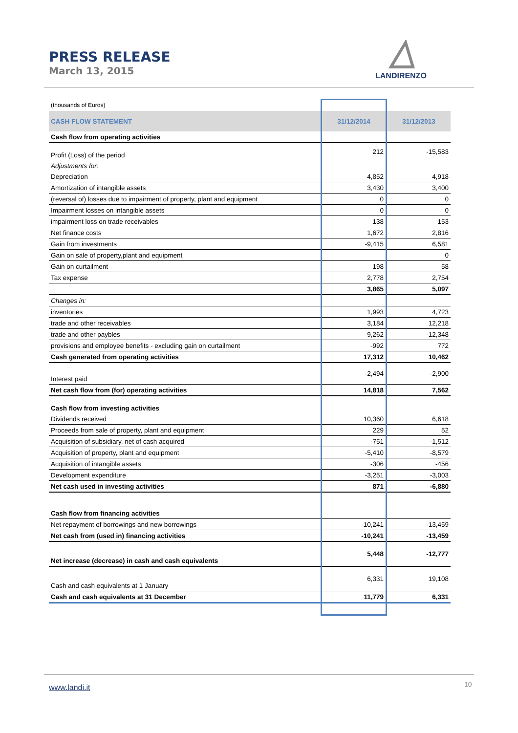PRESS RELEASE
March 13, 2015
LANDIRENZO
| (thousands of Euros) | | |
| CASH FLOW STATEMENT | 31/12/2014 | 31/12/2013 |
| Cash flow from operating activities | | |
| Profit (Loss) of the period | 212 | -15,583 |
| Adjustments for: | | |
| Depreciation | 4,852 | 4,918 |
| Amortization of intangible assets | 3,430 | 3,400 |
| (reversal of) losses due to impairment of property, plant and equipment | 0 | 0 |
| Impairment losses on intangible assets | 0 | 0 |
| impairment loss on trade receivables | 138 | 153 |
| Net finance costs | 1,672 | 2,816 |
| Gain from investments | -9,415 | 6,581 |
| Gain on sale of property,plant and equipment | | 0 |
| Gain on curtailment | 198 | 58 |
| Tax expense | 2,778 | 2,754 |
| | 3,865 | 5,097 |
| Changes in: | | |
| inventories | 1,993 | 4,723 |
| trade and other receivables | 3,184 | 12,218 |
| trade and other paybles | 9,262 | -12,348 |
| provisions and employee benefits - excluding gain on curtailment | -992 | 772 |
| Cash generated from operating activities | 17,312 | 10,462 |
| Interest paid | -2,494 | -2,900 |
| Net cash flow from (for) operating activities | 14,818 | 7,562 |
| Cash flow from investing activities | | |
| Dividends received | 10,360 | 6,618 |
| Proceeds from sale of property, plant and equipment | 229 | 52 |
| Acquisition of subsidiary, net of cash acquired | -751 | -1,512 |
| Acquisition of property, plant and equipment | -5,410 | -8,579 |
| Acquisition of intangible assets | -306 | -456 |
| Development expenditure | -3,251 | -3,003 |
| Net cash used in investing activities | 871 | -6,880 |
| Cash flow from financing activities | | |
| Net repayment of borrowings and new borrowings | -10,241 | -13,459 |
| Net cash from (used in) financing activities | -10,241 | -13,459 |
| Net increase (decrease) in cash and cash equivalents | 5,448 | -12,777 |
| Cash and cash equivalents at 1 January | 6,331 | 19,108 |
| Cash and cash equivalents at 31 December | 11,779 | 6,331 |
www.landi.it 10